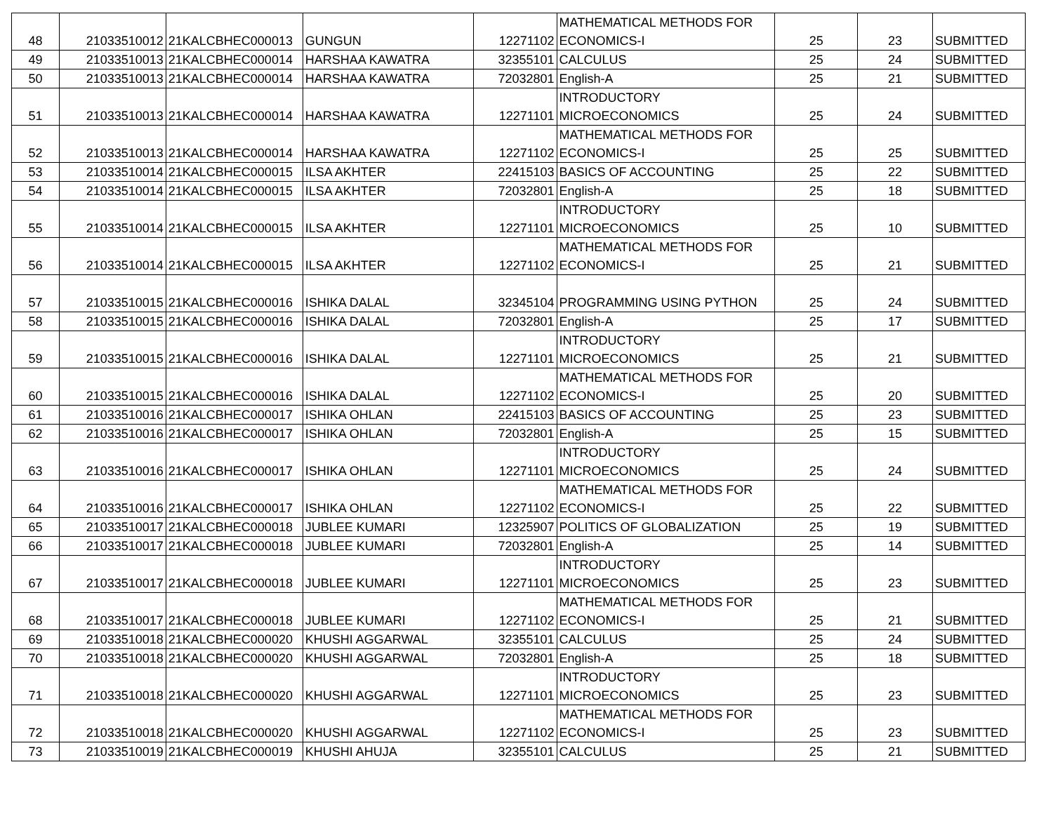| 48 | 21033510012 | 21KALCBHEC000013 | GUNGUN | 12271102 | MATHEMATICAL METHODS FOR ECONOMICS-I | 25 | 23 | SUBMITTED |
| 49 | 21033510013 | 21KALCBHEC000014 | HARSHAA KAWATRA | 32355101 | CALCULUS | 25 | 24 | SUBMITTED |
| 50 | 21033510013 | 21KALCBHEC000014 | HARSHAA KAWATRA | 72032801 | English-A | 25 | 21 | SUBMITTED |
| 51 | 21033510013 | 21KALCBHEC000014 | HARSHAA KAWATRA | 12271101 | INTRODUCTORY MICROECONOMICS | 25 | 24 | SUBMITTED |
| 52 | 21033510013 | 21KALCBHEC000014 | HARSHAA KAWATRA | 12271102 | MATHEMATICAL METHODS FOR ECONOMICS-I | 25 | 25 | SUBMITTED |
| 53 | 21033510014 | 21KALCBHEC000015 | ILSA AKHTER | 22415103 | BASICS OF ACCOUNTING | 25 | 22 | SUBMITTED |
| 54 | 21033510014 | 21KALCBHEC000015 | ILSA AKHTER | 72032801 | English-A | 25 | 18 | SUBMITTED |
| 55 | 21033510014 | 21KALCBHEC000015 | ILSA AKHTER | 12271101 | INTRODUCTORY MICROECONOMICS | 25 | 10 | SUBMITTED |
| 56 | 21033510014 | 21KALCBHEC000015 | ILSA AKHTER | 12271102 | MATHEMATICAL METHODS FOR ECONOMICS-I | 25 | 21 | SUBMITTED |
| 57 | 21033510015 | 21KALCBHEC000016 | ISHIKA DALAL | 32345104 | PROGRAMMING USING PYTHON | 25 | 24 | SUBMITTED |
| 58 | 21033510015 | 21KALCBHEC000016 | ISHIKA DALAL | 72032801 | English-A | 25 | 17 | SUBMITTED |
| 59 | 21033510015 | 21KALCBHEC000016 | ISHIKA DALAL | 12271101 | INTRODUCTORY MICROECONOMICS | 25 | 21 | SUBMITTED |
| 60 | 21033510015 | 21KALCBHEC000016 | ISHIKA DALAL | 12271102 | MATHEMATICAL METHODS FOR ECONOMICS-I | 25 | 20 | SUBMITTED |
| 61 | 21033510016 | 21KALCBHEC000017 | ISHIKA OHLAN | 22415103 | BASICS OF ACCOUNTING | 25 | 23 | SUBMITTED |
| 62 | 21033510016 | 21KALCBHEC000017 | ISHIKA OHLAN | 72032801 | English-A | 25 | 15 | SUBMITTED |
| 63 | 21033510016 | 21KALCBHEC000017 | ISHIKA OHLAN | 12271101 | INTRODUCTORY MICROECONOMICS | 25 | 24 | SUBMITTED |
| 64 | 21033510016 | 21KALCBHEC000017 | ISHIKA OHLAN | 12271102 | MATHEMATICAL METHODS FOR ECONOMICS-I | 25 | 22 | SUBMITTED |
| 65 | 21033510017 | 21KALCBHEC000018 | JUBLEE KUMARI | 12325907 | POLITICS OF GLOBALIZATION | 25 | 19 | SUBMITTED |
| 66 | 21033510017 | 21KALCBHEC000018 | JUBLEE KUMARI | 72032801 | English-A | 25 | 14 | SUBMITTED |
| 67 | 21033510017 | 21KALCBHEC000018 | JUBLEE KUMARI | 12271101 | INTRODUCTORY MICROECONOMICS | 25 | 23 | SUBMITTED |
| 68 | 21033510017 | 21KALCBHEC000018 | JUBLEE KUMARI | 12271102 | MATHEMATICAL METHODS FOR ECONOMICS-I | 25 | 21 | SUBMITTED |
| 69 | 21033510018 | 21KALCBHEC000020 | KHUSHI AGGARWAL | 32355101 | CALCULUS | 25 | 24 | SUBMITTED |
| 70 | 21033510018 | 21KALCBHEC000020 | KHUSHI AGGARWAL | 72032801 | English-A | 25 | 18 | SUBMITTED |
| 71 | 21033510018 | 21KALCBHEC000020 | KHUSHI AGGARWAL | 12271101 | INTRODUCTORY MICROECONOMICS | 25 | 23 | SUBMITTED |
| 72 | 21033510018 | 21KALCBHEC000020 | KHUSHI AGGARWAL | 12271102 | MATHEMATICAL METHODS FOR ECONOMICS-I | 25 | 23 | SUBMITTED |
| 73 | 21033510019 | 21KALCBHEC000019 | KHUSHI AHUJA | 32355101 | CALCULUS | 25 | 21 | SUBMITTED |